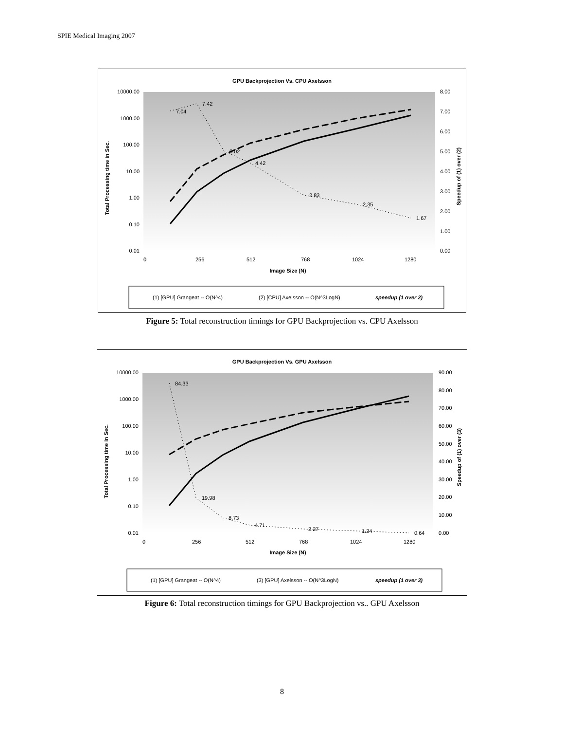SPIE Medical Imaging 2007
GPU Backprojection Vs. CPU Axelsson
10000.00
1000.00
100.00
10.00
1.00
0.10
0.01
8.00
7.00
6.00
5.00
4.00
3.00
2.00
1.00
0.00
0
256
512
768
1024
1280
Image Size (N)
Total Processing time in Sec.
Speedup of (1) over (2)
7.04
7.42
5.02
4.42
2.83
2.35
1.67
(1) [GPU] Grangeat -- O(N^4)
(2) [CPU] Axelsson -- O(N^3LogN)
speedup (1 over 2)
Figure 5: Total reconstruction timings for GPU Backprojection vs. CPU Axelsson
GPU Backprojection Vs. GPU Axelsson
10000.00
1000.00
100.00
10.00
1.00
0.10
0.01
90.00
80.00
70.00
60.00
50.00
40.00
30.00
20.00
10.00
0.00
0
256
512
768
1024
1280
Image Size (N)
Total Processing time in Sec.
Speedup of (1) over (3)
84.33
19.98
8.73
4.71
2.27
1.24
0.64
(1) [GPU] Grangeat -- O(N^4)
(3) [GPU] Axelsson -- O(N^3LogN)
speedup (1 over 3)
Figure 6: Total reconstruction timings for GPU Backprojection vs.. GPU Axelsson
8